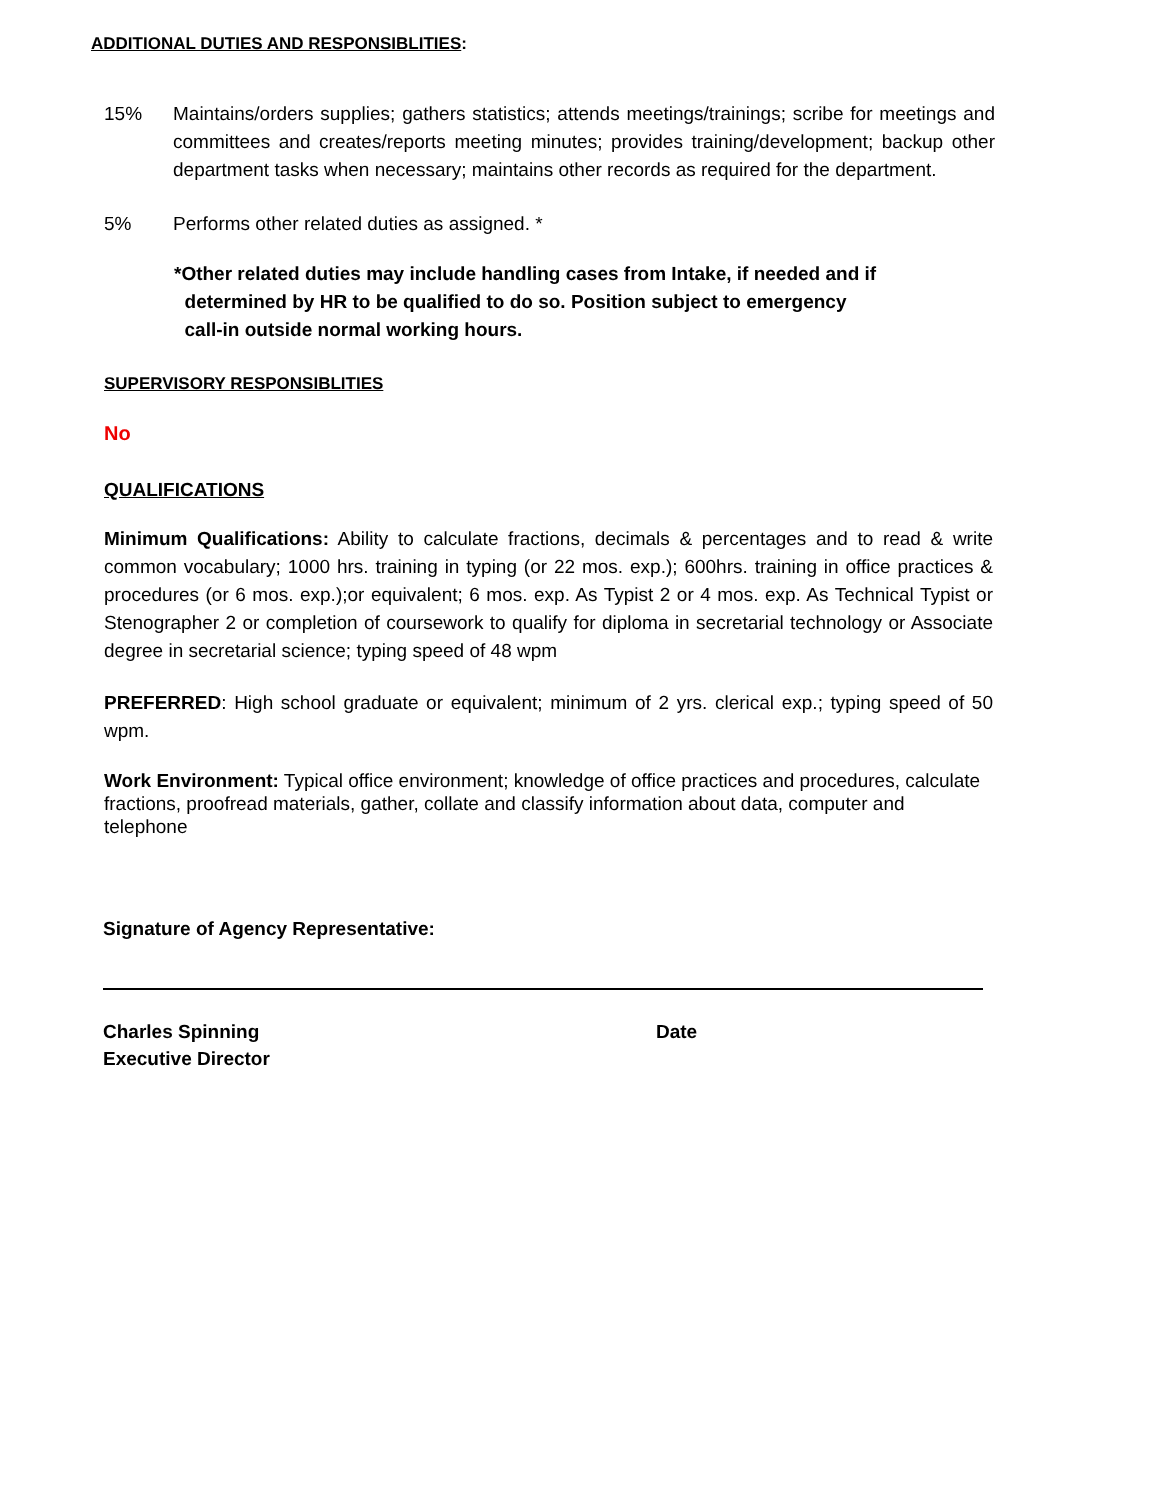ADDITIONAL DUTIES AND RESPONSIBLITIES:
15% Maintains/orders supplies; gathers statistics; attends meetings/trainings; scribe for meetings and committees and creates/reports meeting minutes; provides training/development; backup other department tasks when necessary; maintains other records as required for the department.
5% Performs other related duties as assigned. *
*Other related duties may include handling cases from Intake, if needed and if
determined by HR to be qualified to do so. Position subject to emergency
call-in outside normal working hours.
SUPERVISORY RESPONSIBLITIES
No
QUALIFICATIONS
Minimum Qualifications: Ability to calculate fractions, decimals & percentages and to read & write common vocabulary; 1000 hrs. training in typing (or 22 mos. exp.); 600hrs. training in office practices & procedures (or 6 mos. exp.);or equivalent; 6 mos. exp. As Typist 2 or 4 mos. exp. As Technical Typist or Stenographer 2 or completion of coursework to qualify for diploma in secretarial technology or Associate degree in secretarial science; typing speed of 48 wpm
PREFERRED: High school graduate or equivalent; minimum of 2 yrs. clerical exp.; typing speed of 50 wpm.
Work Environment: Typical office environment; knowledge of office practices and procedures, calculate fractions, proofread materials, gather, collate and classify information about data, computer and telephone
Signature of Agency Representative:
Charles Spinning
Executive Director
Date